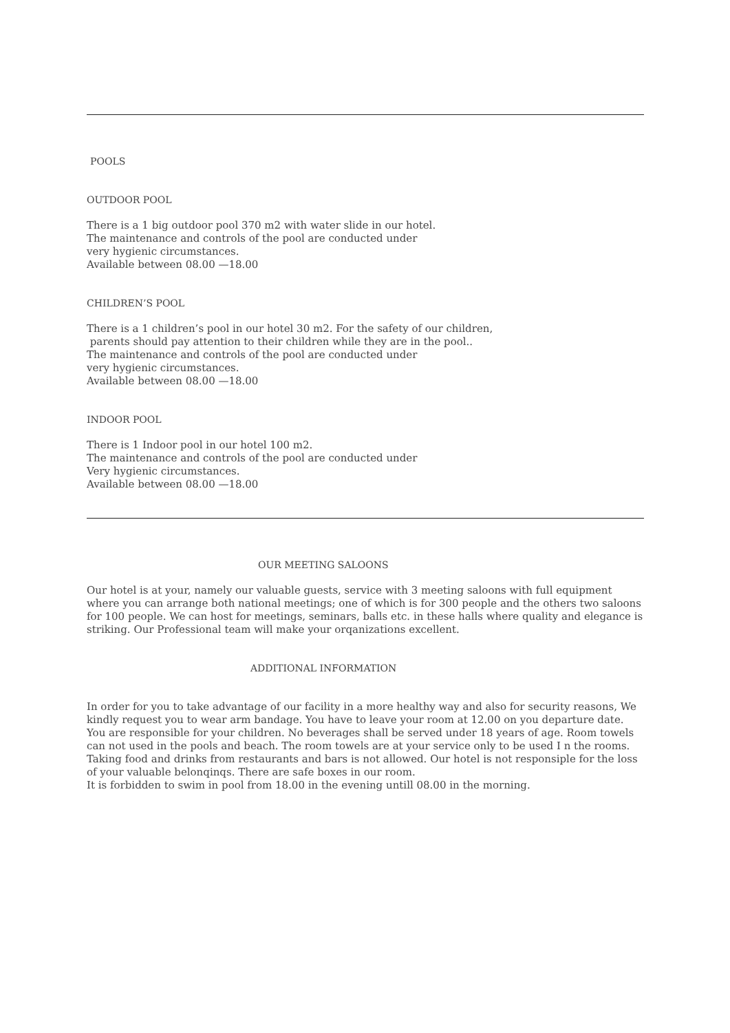POOLS
OUTDOOR POOL
There is a 1 big outdoor pool 370 m2 with water slide in our hotel.
The maintenance and controls of the pool are conducted under
very hygienic circumstances.
Available between 08.00 —18.00
CHILDREN’S POOL
There is a 1 children’s pool in our hotel 30 m2. For the safety of our children,
parents should pay attention to their children while they are in the pool..
The maintenance and controls of the pool are conducted under
very hygienic circumstances.
Available between 08.00 —18.00
INDOOR POOL
There is 1 Indoor pool in our hotel 100 m2.
The maintenance and controls of the pool are conducted under
Very hygienic circumstances.
Available between 08.00 —18.00
OUR MEETING SALOONS
Our hotel is at your, namely our valuable guests, service with 3 meeting saloons with full equipment where you can arrange both national meetings; one of which is for 300 people and the others two saloons for 100 people. We can host for meetings, seminars, balls etc. in these halls where quality and elegance is striking. Our Professional team will make your orqanizations excellent.
ADDITIONAL INFORMATION
In order for you to take advantage of our facility in a more healthy way and also for security reasons, We kindly request you to wear arm bandage. You have to leave your room at 12.00 on you departure date. You are responsible for your children. No beverages shall be served under 18 years of age. Room towels can not used in the pools and beach. The room towels are at your service only to be used I n the rooms. Taking food and drinks from restaurants and bars is not allowed. Our hotel is not responsiple for the loss of your valuable belonqinqs. There are safe boxes in our room.
It is forbidden to swim in pool from 18.00 in the evening untill 08.00 in the morning.